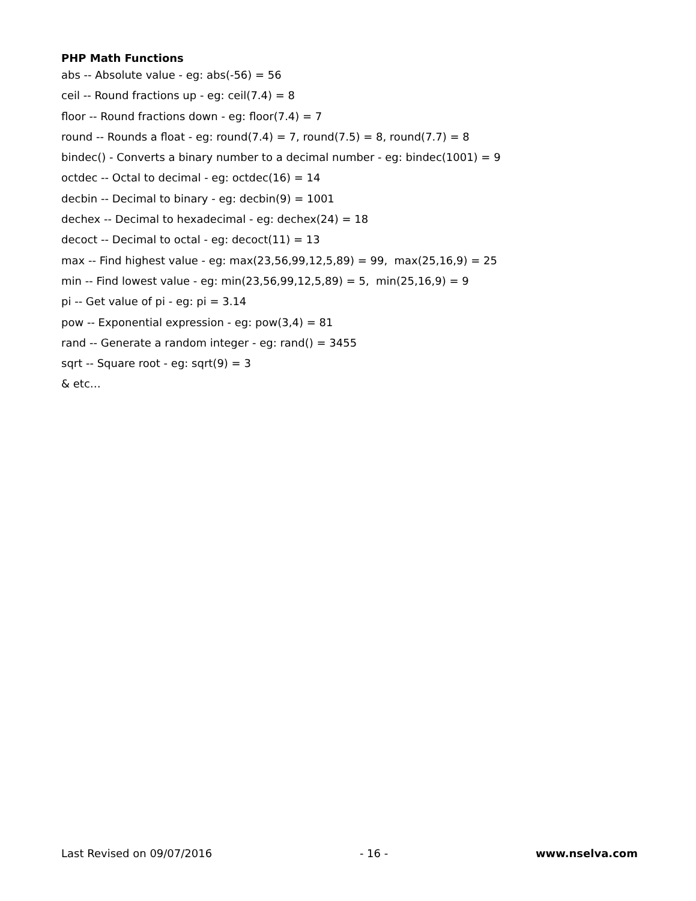PHP Math Functions
abs -- Absolute value - eg: abs(-56) = 56
ceil -- Round fractions up - eg: ceil(7.4) = 8
floor -- Round fractions down - eg: floor(7.4) = 7
round -- Rounds a float - eg: round(7.4) = 7, round(7.5) = 8, round(7.7) = 8
bindec() - Converts a binary number to a decimal number - eg: bindec(1001) = 9
octdec -- Octal to decimal - eg: octdec(16) = 14
decbin -- Decimal to binary - eg: decbin(9) = 1001
dechex -- Decimal to hexadecimal - eg: dechex(24) = 18
decoct -- Decimal to octal - eg: decoct(11) = 13
max -- Find highest value - eg: max(23,56,99,12,5,89) = 99, max(25,16,9) = 25
min -- Find lowest value - eg: min(23,56,99,12,5,89) = 5, min(25,16,9) = 9
pi -- Get value of pi - eg: pi = 3.14
pow -- Exponential expression - eg: pow(3,4) = 81
rand -- Generate a random integer - eg: rand() = 3455
sqrt -- Square root - eg: sqrt(9) = 3
& etc…
Last Revised on 09/07/2016 - 16 - www.nselva.com